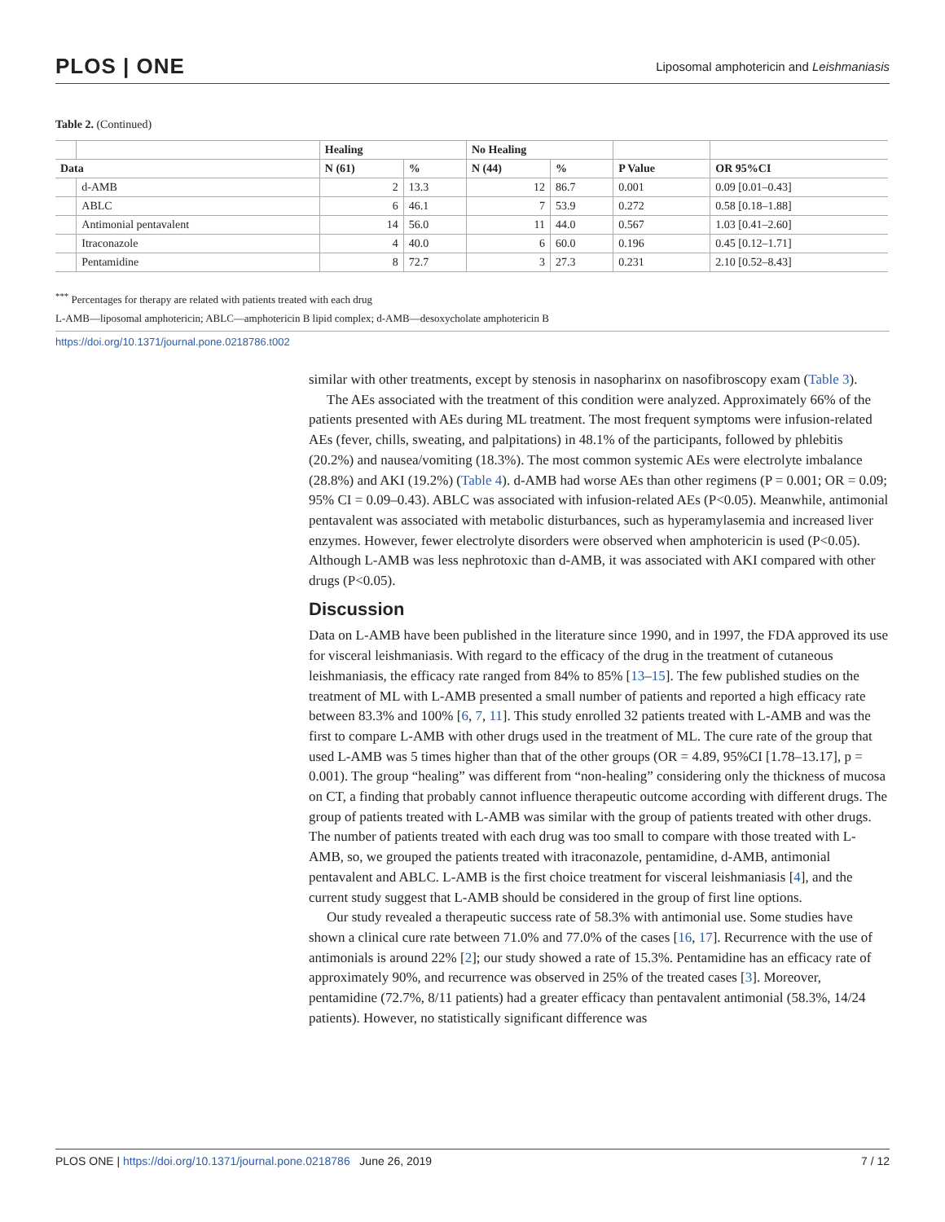PLOS | ONE Liposomal amphotericin and Leishmaniasis
Table 2. (Continued)
| | | Healing | | No Healing | | | |
| --- | --- | --- | --- | --- | --- | --- | --- |
| Data | | N (61) | % | N (44) | % | P Value | OR 95%CI |
| | d-AMB | 2 | 13.3 | 12 | 86.7 | 0.001 | 0.09 [0.01–0.43] |
| | ABLC | 6 | 46.1 | 7 | 53.9 | 0.272 | 0.58 [0.18–1.88] |
| | Antimonial pentavalent | 14 | 56.0 | 11 | 44.0 | 0.567 | 1.03 [0.41–2.60] |
| | Itraconazole | 4 | 40.0 | 6 | 60.0 | 0.196 | 0.45 [0.12–1.71] |
| | Pentamidine | 8 | 72.7 | 3 | 27.3 | 0.231 | 2.10 [0.52–8.43] |
<sup>***</sup> Percentages for therapy are related with patients treated with each drug
L-AMB—liposomal amphotericin; ABLC—amphotericin B lipid complex; d-AMB—desoxycholate amphotericin B
https://doi.org/10.1371/journal.pone.0218786.t002
similar with other treatments, except by stenosis in nasopharinx on nasofibroscopy exam (Table 3).
The AEs associated with the treatment of this condition were analyzed. Approximately 66% of the patients presented with AEs during ML treatment. The most frequent symptoms were infusion-related AEs (fever, chills, sweating, and palpitations) in 48.1% of the participants, followed by phlebitis (20.2%) and nausea/vomiting (18.3%). The most common systemic AEs were electrolyte imbalance (28.8%) and AKI (19.2%) (Table 4). d-AMB had worse AEs than other regimens (P = 0.001; OR = 0.09; 95% CI = 0.09–0.43). ABLC was associated with infusion-related AEs (P<0.05). Meanwhile, antimonial pentavalent was associated with metabolic disturbances, such as hyperamylasemia and increased liver enzymes. However, fewer electrolyte disorders were observed when amphotericin is used (P<0.05). Although L-AMB was less nephrotoxic than d-AMB, it was associated with AKI compared with other drugs (P<0.05).
Discussion
Data on L-AMB have been published in the literature since 1990, and in 1997, the FDA approved its use for visceral leishmaniasis. With regard to the efficacy of the drug in the treatment of cutaneous leishmaniasis, the efficacy rate ranged from 84% to 85% [13–15]. The few published studies on the treatment of ML with L-AMB presented a small number of patients and reported a high efficacy rate between 83.3% and 100% [6, 7, 11]. This study enrolled 32 patients treated with L-AMB and was the first to compare L-AMB with other drugs used in the treatment of ML. The cure rate of the group that used L-AMB was 5 times higher than that of the other groups (OR = 4.89, 95%CI [1.78–13.17], p = 0.001). The group “healing” was different from “non-healing” considering only the thickness of mucosa on CT, a finding that probably cannot influence therapeutic outcome according with different drugs. The group of patients treated with L-AMB was similar with the group of patients treated with other drugs. The number of patients treated with each drug was too small to compare with those treated with L-AMB, so, we grouped the patients treated with itraconazole, pentamidine, d-AMB, antimonial pentavalent and ABLC. L-AMB is the first choice treatment for visceral leishmaniasis [4], and the current study suggest that L-AMB should be considered in the group of first line options.
Our study revealed a therapeutic success rate of 58.3% with antimonial use. Some studies have shown a clinical cure rate between 71.0% and 77.0% of the cases [16, 17]. Recurrence with the use of antimonials is around 22% [2]; our study showed a rate of 15.3%. Pentamidine has an efficacy rate of approximately 90%, and recurrence was observed in 25% of the treated cases [3]. Moreover, pentamidine (72.7%, 8/11 patients) had a greater efficacy than pentavalent antimonial (58.3%, 14/24 patients). However, no statistically significant difference was
PLOS ONE | https://doi.org/10.1371/journal.pone.0218786 June 26, 2019 7 / 12